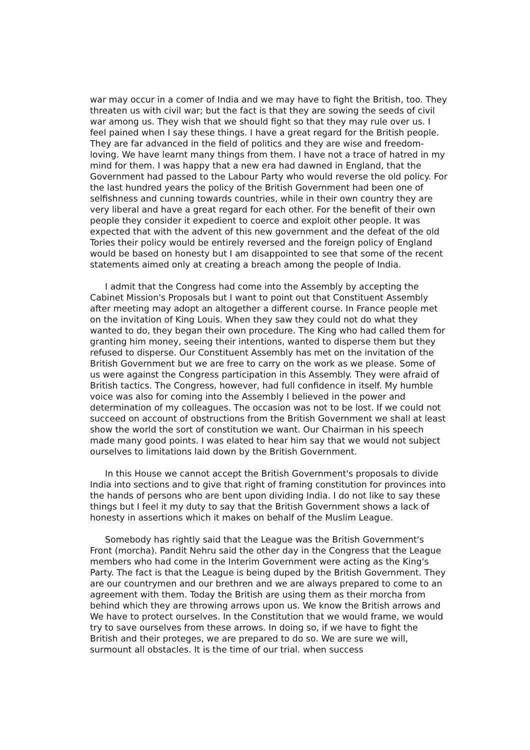war may occur in a comer of India and we may have to fight the British, too. They threaten us with civil war; but the fact is that they are sowing the seeds of civil war among us. They wish that we should fight so that they may rule over us. I feel pained when I say these things. I have a great regard for the British people. They are far advanced in the field of politics and they are wise and freedom-loving. We have learnt many things from them. I have not a trace of hatred in my mind for them. I was happy that a new era had dawned in England, that the Government had passed to the Labour Party who would reverse the old policy. For the last hundred years the policy of the British Government had been one of selfishness and cunning towards countries, while in their own country they are very liberal and have a great regard for each other. For the benefit of their own people they consider it expedient to coerce and exploit other people. It was expected that with the advent of this new government and the defeat of the old Tories their policy would be entirely reversed and the foreign policy of England would be based on honesty but I am disappointed to see that some of the recent statements aimed only at creating a breach among the people of India.
I admit that the Congress had come into the Assembly by accepting the Cabinet Mission's Proposals but I want to point out that Constituent Assembly after meeting may adopt an altogether a different course. In France people met on the invitation of King Louis. When they saw they could not do what they wanted to do, they began their own procedure. The King who had called them for granting him money, seeing their intentions, wanted to disperse them but they refused to disperse. Our Constituent Assembly has met on the invitation of the British Government but we are free to carry on the work as we please. Some of us were against the Congress participation in this Assembly. They were afraid of British tactics. The Congress, however, had full confidence in itself. My humble voice was also for coming into the Assembly I believed in the power and determination of my colleagues. The occasion was not to be lost. If we could not succeed on account of obstructions from the British Government we shall at least show the world the sort of constitution we want. Our Chairman in his speech made many good points. I was elated to hear him say that we would not subject ourselves to limitations laid down by the British Government.
In this House we cannot accept the British Government's proposals to divide India into sections and to give that right of framing constitution for provinces into the hands of persons who are bent upon dividing India. I do not like to say these things but I feel it my duty to say that the British Government shows a lack of honesty in assertions which it makes on behalf of the Muslim League.
Somebody has rightly said that the League was the British Government's Front (morcha). Pandit Nehru said the other day in the Congress that the League members who had come in the Interim Government were acting as the King's Party. The fact is that the League is being duped by the British Government. They are our countrymen and our brethren and we are always prepared to come to an agreement with them. Today the British are using them as their morcha from behind which they are throwing arrows upon us. We know the British arrows and We have to protect ourselves. In the Constitution that we would frame, we would try to save ourselves from these arrows. In doing so, if we have to fight the British and their proteges, we are prepared to do so. We are sure we will, surmount all obstacles. It is the time of our trial. when success